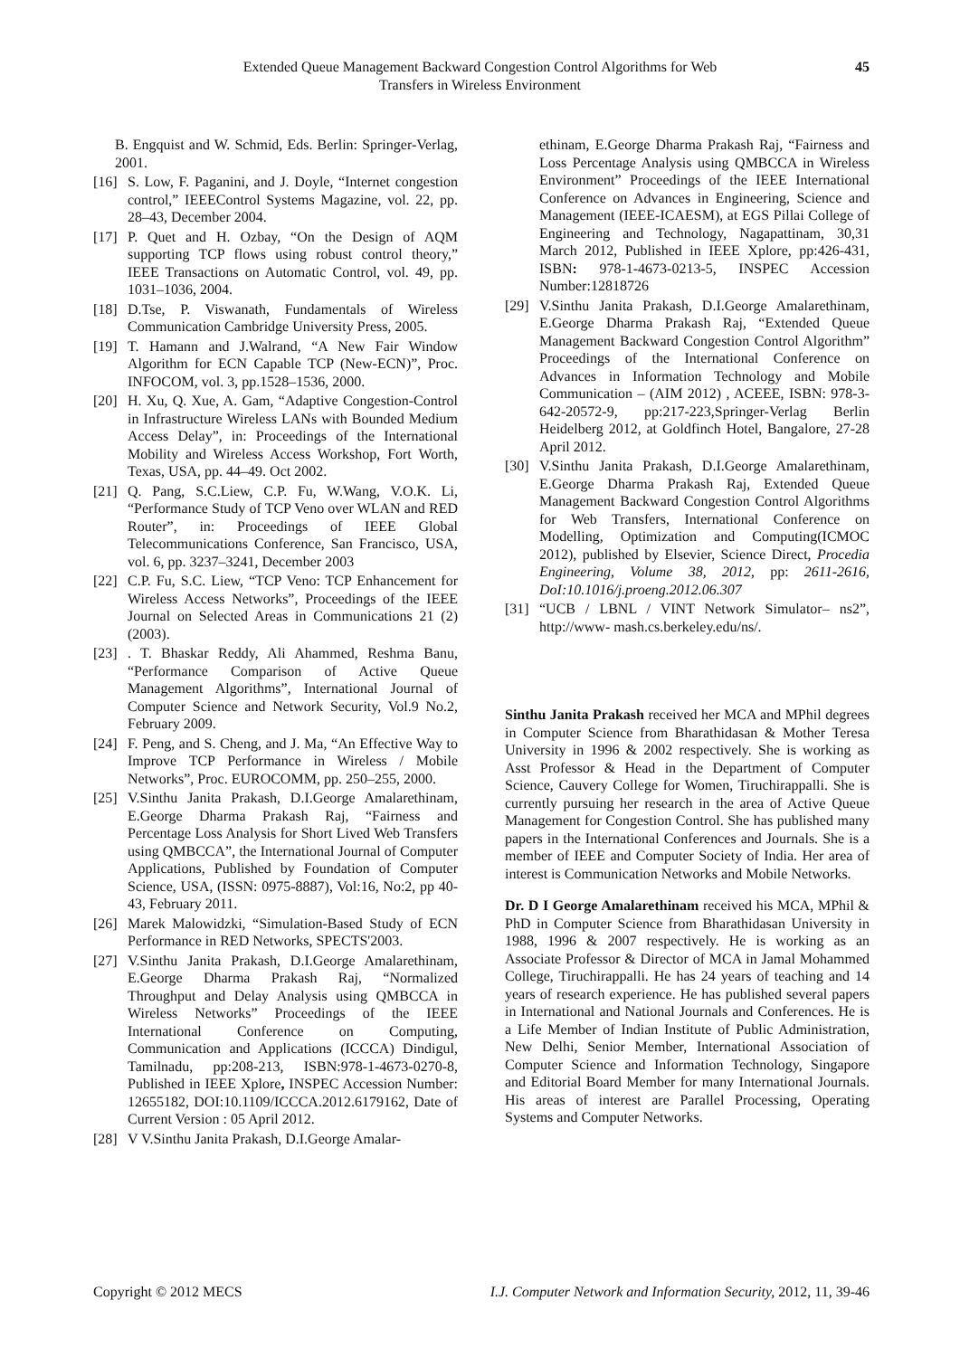Extended Queue Management Backward Congestion Control Algorithms for Web
Transfers in Wireless Environment
45
B. Engquist and W. Schmid, Eds. Berlin: Springer-Verlag, 2001.
[16] S. Low, F. Paganini, and J. Doyle, “Internet congestion control,” IEEEControl Systems Magazine, vol. 22, pp. 28–43, December 2004.
[17] P. Quet and H. Ozbay, “On the Design of AQM supporting TCP flows using robust control theory,” IEEE Transactions on Automatic Control, vol. 49, pp. 1031–1036, 2004.
[18] D.Tse, P. Viswanath, Fundamentals of Wireless Communication Cambridge University Press, 2005.
[19] T. Hamann and J.Walrand, “A New Fair Window Algorithm for ECN Capable TCP (New-ECN)”, Proc. INFOCOM, vol. 3, pp.1528–1536, 2000.
[20] H. Xu, Q. Xue, A. Gam, “Adaptive Congestion-Control in Infrastructure Wireless LANs with Bounded Medium Access Delay”, in: Proceedings of the International Mobility and Wireless Access Workshop, Fort Worth, Texas, USA, pp. 44–49. Oct 2002.
[21] Q. Pang, S.C.Liew, C.P. Fu, W.Wang, V.O.K. Li, “Performance Study of TCP Veno over WLAN and RED Router”, in: Proceedings of IEEE Global Telecommunications Conference, San Francisco, USA, vol. 6, pp. 3237–3241, December 2003
[22] C.P. Fu, S.C. Liew, “TCP Veno: TCP Enhancement for Wireless Access Networks”, Proceedings of the IEEE Journal on Selected Areas in Communications 21 (2) (2003).
[23]. T. Bhaskar Reddy, Ali Ahammed, Reshma Banu, “Performance Comparison of Active Queue Management Algorithms”, International Journal of Computer Science and Network Security, Vol.9 No.2, February 2009.
[24] F. Peng, and S. Cheng, and J. Ma, “An Effective Way to Improve TCP Performance in Wireless / Mobile Networks”, Proc. EUROCOMM, pp. 250–255, 2000.
[25] V.Sinthu Janita Prakash, D.I.George Amalarethinam, E.George Dharma Prakash Raj, “Fairness and Percentage Loss Analysis for Short Lived Web Transfers using QMBCCA”, the International Journal of Computer Applications, Published by Foundation of Computer Science, USA, (ISSN: 0975-8887), Vol:16, No:2, pp 40-43, February 2011.
[26] Marek Malowidzki, “Simulation-Based Study of ECN Performance in RED Networks, SPECTS'2003.
[27] V.Sinthu Janita Prakash, D.I.George Amalarethinam, E.George Dharma Prakash Raj, “Normalized Throughput and Delay Analysis using QMBCCA in Wireless Networks” Proceedings of the IEEE International Conference on Computing, Communication and Applications (ICCCA) Dindigul, Tamilnadu, pp:208-213, ISBN:978-1-4673-0270-8, Published in IEEE Xplore, INSPEC Accession Number: 12655182, DOI:10.1109/ICCCA.2012.6179162, Date of Current Version : 05 April 2012.
[28] V V.Sinthu Janita Prakash, D.I.George Amalar-
ethinam, E.George Dharma Prakash Raj, “Fairness and Loss Percentage Analysis using QMBCCA in Wireless Environment” Proceedings of the IEEE International Conference on Advances in Engineering, Science and Management (IEEE-ICAESM), at EGS Pillai College of Engineering and Technology, Nagapattinam, 30,31 March 2012, Published in IEEE Xplore, pp:426-431, ISBN: 978-1-4673-0213-5, INSPEC Accession Number:12818726
[29] V.Sinthu Janita Prakash, D.I.George Amalarethinam, E.George Dharma Prakash Raj, “Extended Queue Management Backward Congestion Control Algorithm” Proceedings of the International Conference on Advances in Information Technology and Mobile Communication – (AIM 2012) , ACEEE, ISBN: 978-3-642-20572-9, pp:217-223,Springer-Verlag Berlin Heidelberg 2012, at Goldfinch Hotel, Bangalore, 27-28 April 2012.
[30] V.Sinthu Janita Prakash, D.I.George Amalarethinam, E.George Dharma Prakash Raj, Extended Queue Management Backward Congestion Control Algorithms for Web Transfers, International Conference on Modelling, Optimization and Computing(ICMOC 2012), published by Elsevier, Science Direct, Procedia Engineering, Volume 38, 2012, pp: 2611-2616, DoI:10.1016/j.proeng.2012.06.307
[31] “UCB / LBNL / VINT Network Simulator– ns2”, http://www- mash.cs.berkeley.edu/ns/.
Sinthu Janita Prakash received her MCA and MPhil degrees in Computer Science from Bharathidasan & Mother Teresa University in 1996 & 2002 respectively. She is working as Asst Professor & Head in the Department of Computer Science, Cauvery College for Women, Tiruchirappalli. She is currently pursuing her research in the area of Active Queue Management for Congestion Control. She has published many papers in the International Conferences and Journals. She is a member of IEEE and Computer Society of India. Her area of interest is Communication Networks and Mobile Networks.
Dr. D I George Amalarethinam received his MCA, MPhil & PhD in Computer Science from Bharathidasan University in 1988, 1996 & 2007 respectively. He is working as an Associate Professor & Director of MCA in Jamal Mohammed College, Tiruchirappalli. He has 24 years of teaching and 14 years of research experience. He has published several papers in International and National Journals and Conferences. He is a Life Member of Indian Institute of Public Administration, New Delhi, Senior Member, International Association of Computer Science and Information Technology, Singapore and Editorial Board Member for many International Journals. His areas of interest are Parallel Processing, Operating Systems and Computer Networks.
Copyright © 2012 MECS I.J. Computer Network and Information Security, 2012, 11, 39-46